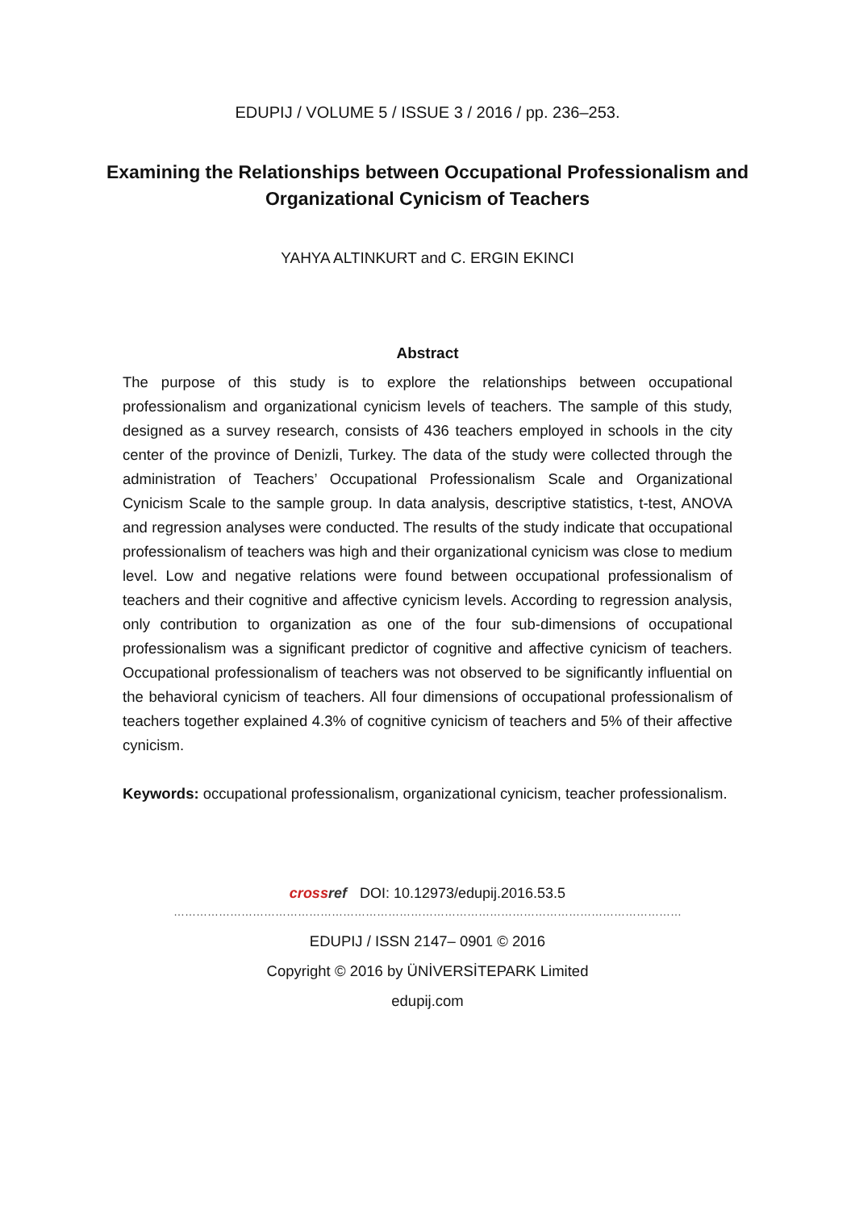EDUPIJ / VOLUME 5 / ISSUE 3 / 2016 / pp. 236–253.
Examining the Relationships between Occupational Professionalism and Organizational Cynicism of Teachers
YAHYA ALTINKURT and C. ERGIN EKINCI
Abstract
The purpose of this study is to explore the relationships between occupational professionalism and organizational cynicism levels of teachers. The sample of this study, designed as a survey research, consists of 436 teachers employed in schools in the city center of the province of Denizli, Turkey. The data of the study were collected through the administration of Teachers’ Occupational Professionalism Scale and Organizational Cynicism Scale to the sample group. In data analysis, descriptive statistics, t-test, ANOVA and regression analyses were conducted. The results of the study indicate that occupational professionalism of teachers was high and their organizational cynicism was close to medium level. Low and negative relations were found between occupational professionalism of teachers and their cognitive and affective cynicism levels. According to regression analysis, only contribution to organization as one of the four sub-dimensions of occupational professionalism was a significant predictor of cognitive and affective cynicism of teachers. Occupational professionalism of teachers was not observed to be significantly influential on the behavioral cynicism of teachers. All four dimensions of occupational professionalism of teachers together explained 4.3% of cognitive cynicism of teachers and 5% of their affective cynicism.
Keywords: occupational professionalism, organizational cynicism, teacher professionalism.
crossref DOI: 10.12973/edupij.2016.53.5
………………………………………………………………………………………………………………………
EDUPIJ / ISSN 2147– 0901 © 2016
Copyright © 2016 by ÜNİVERSİTEPARK Limited
edupij.com